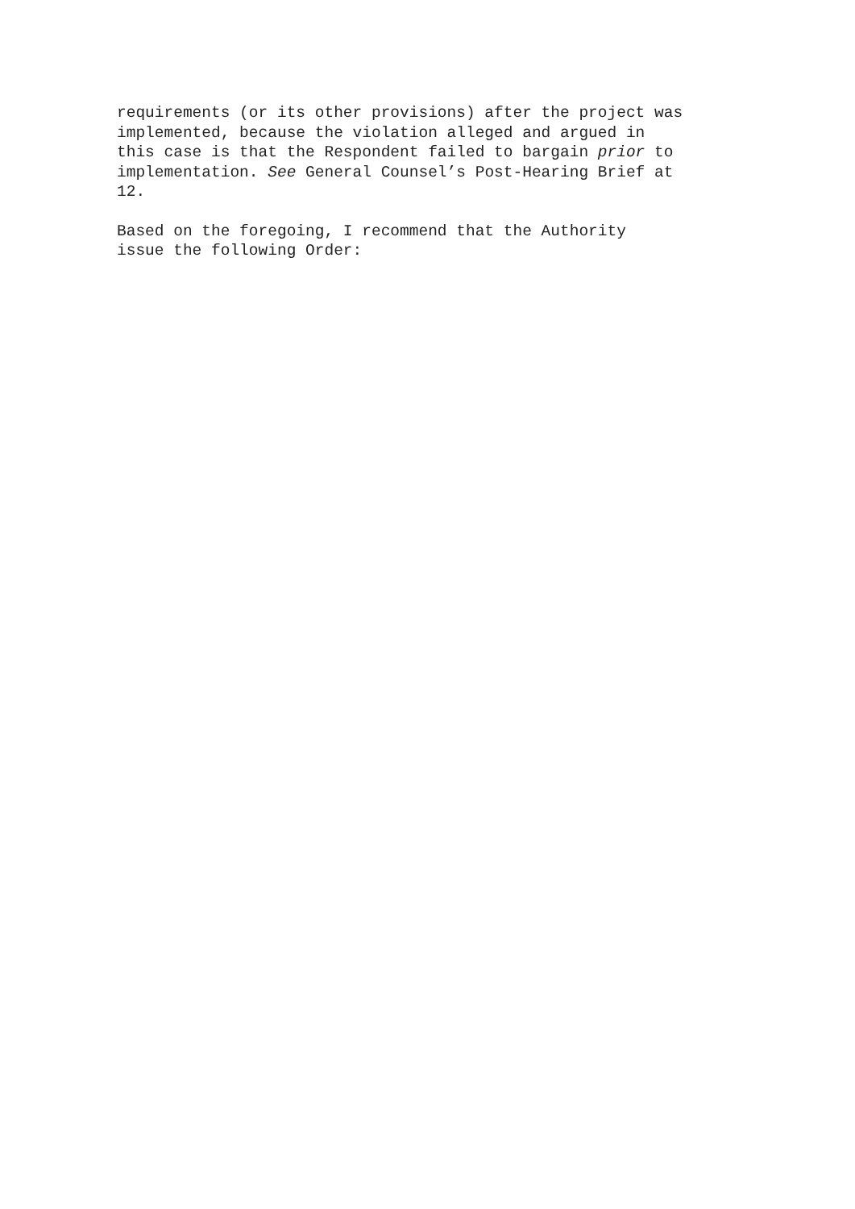requirements (or its other provisions) after the project was implemented, because the violation alleged and argued in this case is that the Respondent failed to bargain prior to implementation. See General Counsel’s Post-Hearing Brief at 12.
Based on the foregoing, I recommend that the Authority issue the following Order: